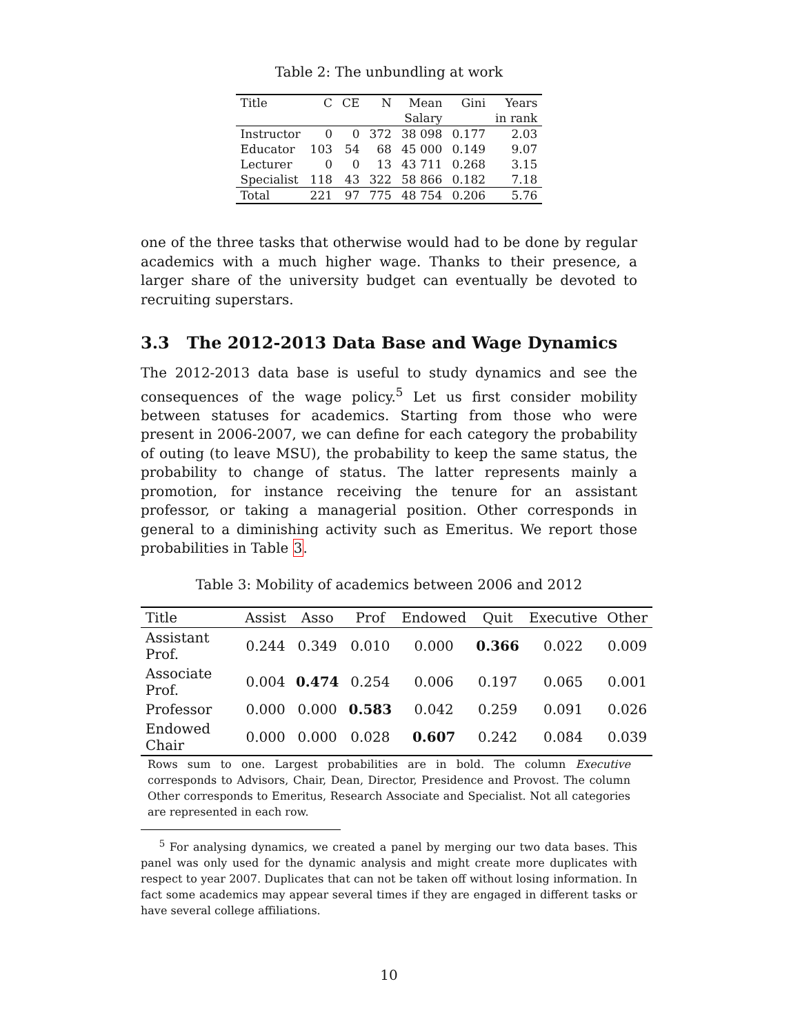Table 2: The unbundling at work
| Title | C | CE | N | Mean | Gini | Years |
| --- | --- | --- | --- | --- | --- | --- |
| | | | | Salary | | in rank |
| Instructor | 0 | 0 | 372 | 38 098 | 0.177 | 2.03 |
| Educator | 103 | 54 | 68 | 45 000 | 0.149 | 9.07 |
| Lecturer | 0 | 0 | 13 | 43 711 | 0.268 | 3.15 |
| Specialist | 118 | 43 | 322 | 58 866 | 0.182 | 7.18 |
| Total | 221 | 97 | 775 | 48 754 | 0.206 | 5.76 |
one of the three tasks that otherwise would had to be done by regular academics with a much higher wage. Thanks to their presence, a larger share of the university budget can eventually be devoted to recruiting superstars.
3.3 The 2012-2013 Data Base and Wage Dynamics
The 2012-2013 data base is useful to study dynamics and see the consequences of the wage policy.<sup>5</sup> Let us first consider mobility between statuses for academics. Starting from those who were present in 2006-2007, we can define for each category the probability of outing (to leave MSU), the probability to keep the same status, the probability to change of status. The latter represents mainly a promotion, for instance receiving the tenure for an assistant professor, or taking a managerial position. Other corresponds in general to a diminishing activity such as Emeritus. We report those probabilities in Table 3.
Table 3: Mobility of academics between 2006 and 2012
| Title | Assist | Asso | Prof | Endowed | Quit | Executive | Other |
| --- | --- | --- | --- | --- | --- | --- | --- |
| Assistant Prof. | 0.244 | 0.349 | 0.010 | 0.000 | 0.366 | 0.022 | 0.009 |
| Associate Prof. | 0.004 | 0.474 | 0.254 | 0.006 | 0.197 | 0.065 | 0.001 |
| Professor | 0.000 | 0.000 | 0.583 | 0.042 | 0.259 | 0.091 | 0.026 |
| Endowed Chair | 0.000 | 0.000 | 0.028 | 0.607 | 0.242 | 0.084 | 0.039 |
Rows sum to one. Largest probabilities are in bold. The column Executive corresponds to Advisors, Chair, Dean, Director, Presidence and Provost. The column Other corresponds to Emeritus, Research Associate and Specialist. Not all categories are represented in each row.
<sup>5</sup> For analysing dynamics, we created a panel by merging our two data bases. This panel was only used for the dynamic analysis and might create more duplicates with respect to year 2007. Duplicates that can not be taken off without losing information. In fact some academics may appear several times if they are engaged in different tasks or have several college affiliations.
10